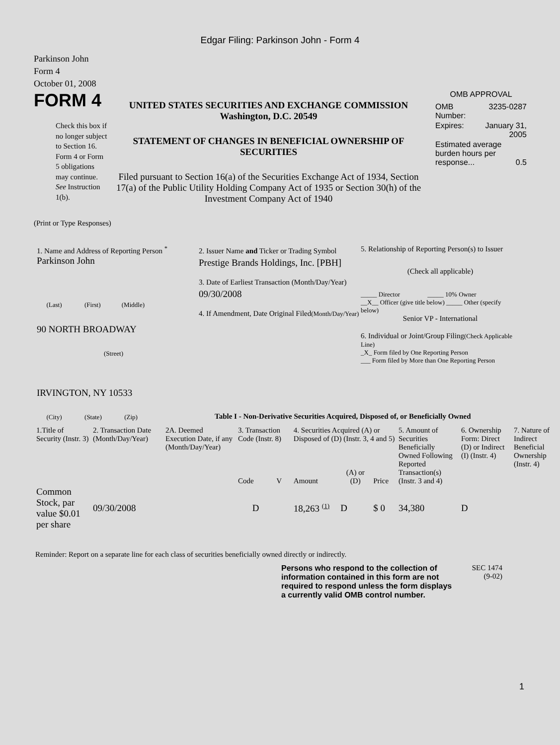Edgar Filing: Parkinson John - Form 4
Parkinson John
Form 4
October 01, 2008
FORM 4
Check this box if no longer subject to Section 16. Form 4 or Form 5 obligations may continue. See Instruction 1(b).
UNITED STATES SECURITIES AND EXCHANGE COMMISSION
Washington, D.C. 20549
STATEMENT OF CHANGES IN BENEFICIAL OWNERSHIP OF SECURITIES
Filed pursuant to Section 16(a) of the Securities Exchange Act of 1934, Section 17(a) of the Public Utility Holding Company Act of 1935 or Section 30(h) of the Investment Company Act of 1940
OMB APPROVAL
| OMB Number: | 3235-0287 |
| Expires: | January 31, 2005 |
| Estimated average burden hours per response... 0.5 | |
(Print or Type Responses)
1. Name and Address of Reporting Person <sup>*</sup>
Parkinson John
(Last) (First) (Middle)
90 NORTH BROADWAY
(Street)
IRVINGTON, NY 10533
(City) (State) (Zip)
2. Issuer Name and Ticker or Trading Symbol
Prestige Brands Holdings, Inc. [PBH]
3. Date of Earliest Transaction (Month/Day/Year)
09/30/2008
4. If Amendment, Date Original Filed(Month/Day/Year)
5. Relationship of Reporting Person(s) to Issuer
(Check all applicable)
_____ Director _____ 10% Owner
__X__ Officer (give title below) _____ Other (specify below)
Senior VP - International
6. Individual or Joint/Group Filing(Check Applicable Line)
_X_ Form filed by One Reporting Person
___ Form filed by More than One Reporting Person
Table I - Non-Derivative Securities Acquired, Disposed of, or Beneficially Owned
| 1.Title of Security (Instr. 3) | 2. Transaction Date (Month/Day/Year) | 2A. Deemed Execution Date, if any (Month/Day/Year) | 3. Transaction Code (Instr. 8) | | 4. Securities Acquired (A) or Disposed of (D) (Instr. 3, 4 and 5) | | | 5. Amount of Securities Beneficially Owned Following Reported Transaction(s) (Instr. 3 and 4) | 6. Ownership Form: Direct (D) or Indirect (I) (Instr. 4) | 7. Nature of Indirect Beneficial Ownership (Instr. 4) |
| --- | --- | --- | --- | --- | --- | --- | --- | --- | --- | --- |
| | | | Code | V | Amount | (A) or (D) | Price | | | |
| Common Stock, par value $0.01 per share | 09/30/2008 | | D | | 18,263 <sup>(1)</sup> | D | $ 0 | 34,380 | D | |
Reminder: Report on a separate line for each class of securities beneficially owned directly or indirectly.
Persons who respond to the collection of information contained in this form are not required to respond unless the form displays a currently valid OMB control number.
SEC 1474
(9-02)
1